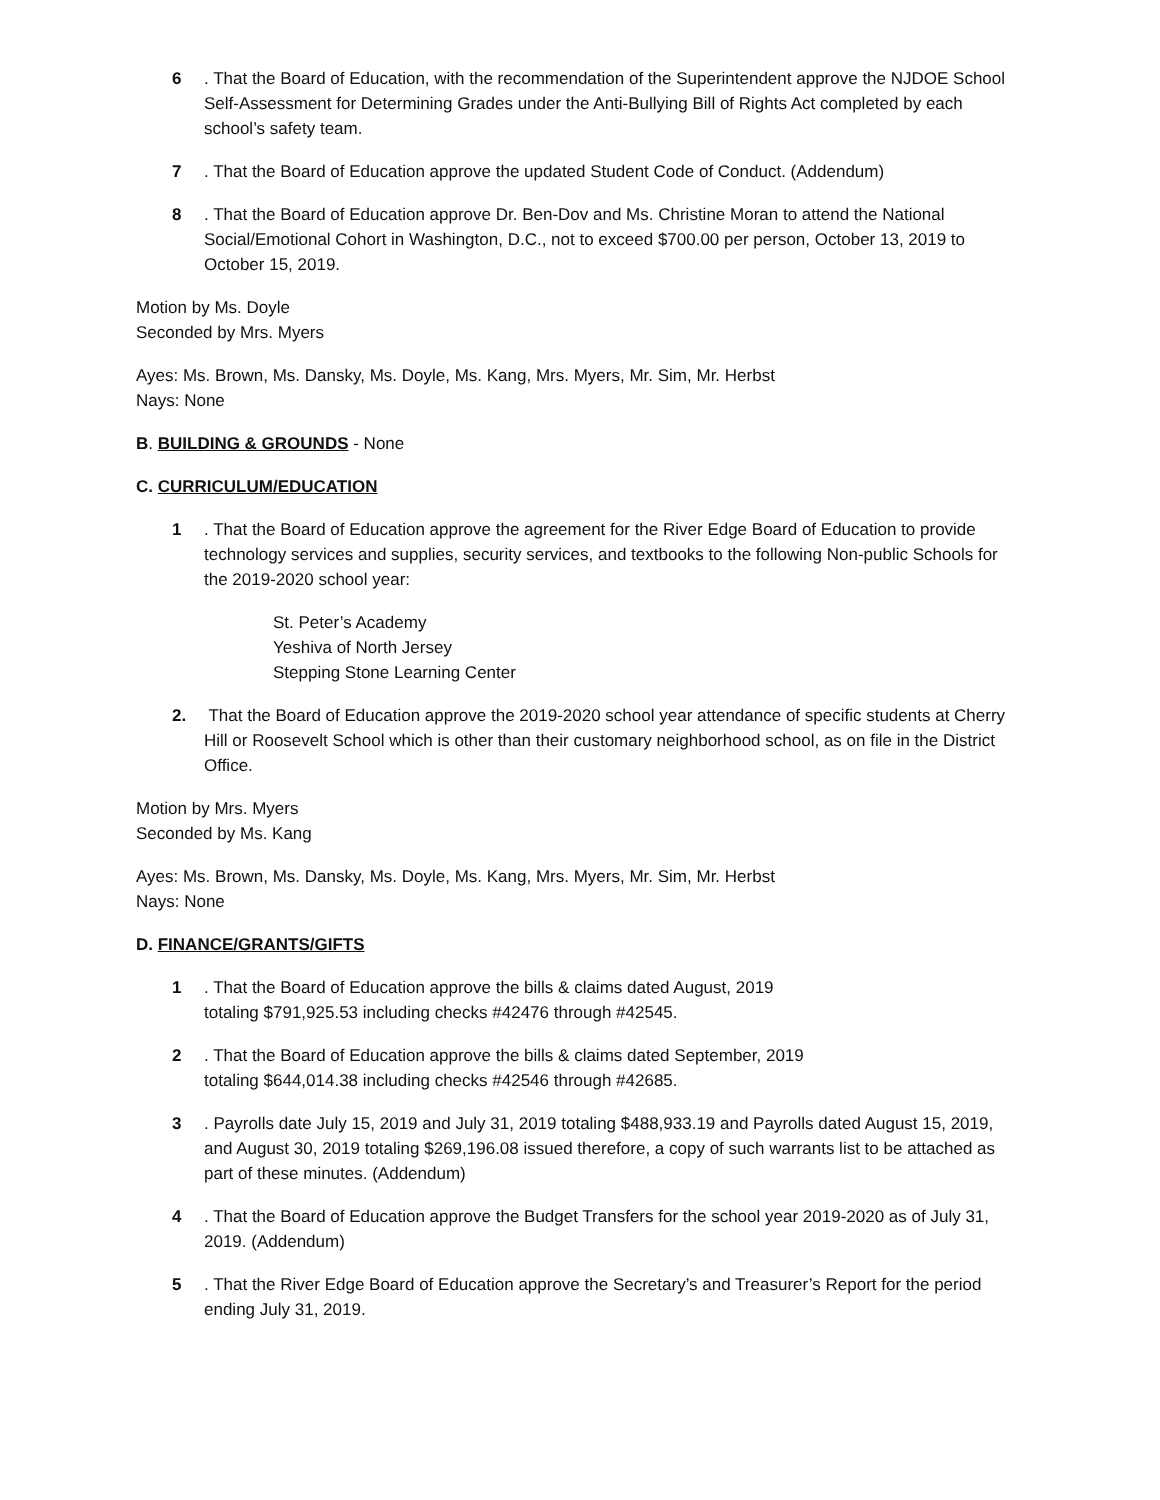6. That the Board of Education, with the recommendation of the Superintendent approve the NJDOE School Self-Assessment for Determining Grades under the Anti-Bullying Bill of Rights Act completed by each school’s safety team.
7. That the Board of Education approve the updated Student Code of Conduct. (Addendum)
8. That the Board of Education approve Dr. Ben-Dov and Ms. Christine Moran to attend the National Social/Emotional Cohort in Washington, D.C., not to exceed $700.00 per person, October 13, 2019 to October 15, 2019.
Motion by Ms. Doyle
Seconded by Mrs. Myers
Ayes: Ms. Brown, Ms. Dansky, Ms. Doyle, Ms. Kang, Mrs. Myers, Mr. Sim, Mr. Herbst
Nays: None
B. BUILDING & GROUNDS - None
C. CURRICULUM/EDUCATION
1. That the Board of Education approve the agreement for the River Edge Board of Education to provide technology services and supplies, security services, and textbooks to the following Non-public Schools for the 2019-2020 school year:
St. Peter’s Academy
Yeshiva of North Jersey
Stepping Stone Learning Center
2. That the Board of Education approve the 2019-2020 school year attendance of specific students at Cherry Hill or Roosevelt School which is other than their customary neighborhood school, as on file in the District Office.
Motion by Mrs. Myers
Seconded by Ms. Kang
Ayes: Ms. Brown, Ms. Dansky, Ms. Doyle, Ms. Kang, Mrs. Myers, Mr. Sim, Mr. Herbst
Nays: None
D. FINANCE/GRANTS/GIFTS
1. That the Board of Education approve the bills & claims dated August, 2019
totaling $791,925.53 including checks #42476 through #42545.
2. That the Board of Education approve the bills & claims dated September, 2019
totaling $644,014.38 including checks #42546 through #42685.
3. Payrolls date July 15, 2019 and July 31, 2019 totaling $488,933.19 and Payrolls dated August 15, 2019, and August 30, 2019 totaling $269,196.08 issued therefore, a copy of such warrants list to be attached as part of these minutes. (Addendum)
4. That the Board of Education approve the Budget Transfers for the school year 2019-2020 as of July 31, 2019. (Addendum)
5. That the River Edge Board of Education approve the Secretary’s and Treasurer’s Report for the period ending July 31, 2019.